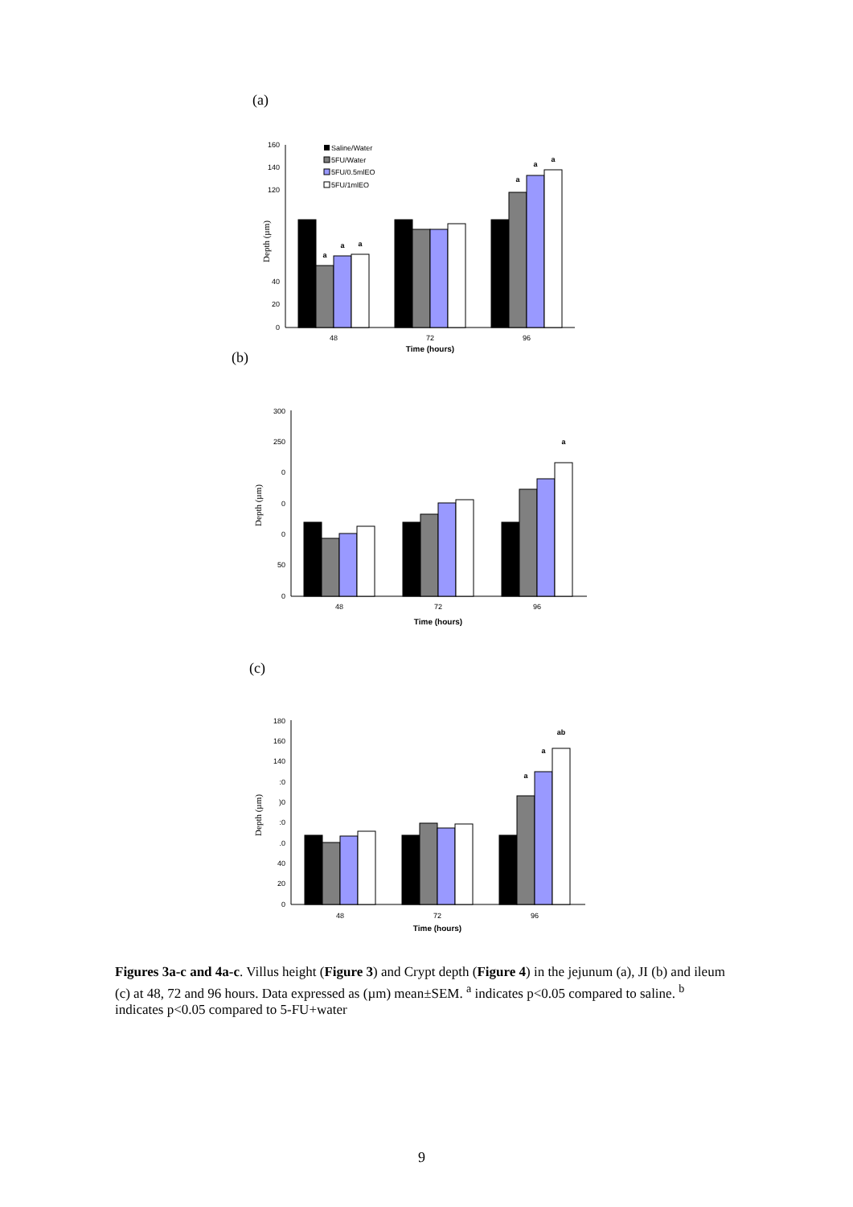(a)
160
140
120
40
20
0
Depth (µm)
a
a
a
a
a
a
Saline/Water
5FU/Water
5FU/0.5mlEO
5FU/1mlEO
48
72
96
Time (hours)
(b)
300
250
0
0
0
50
0
Depth (µm)
a
48
72
96
Time (hours)
(c)
180
160
140
:0
)0
:0
.0
40
20
0
Depth (µm)
a
a
ab
48
72
96
Time (hours)
Figures 3a-c and 4a-c. Villus height (Figure 3) and Crypt depth (Figure 4) in the jejunum (a), JI (b) and ileum (c) at 48, 72 and 96 hours. Data expressed as (µm) mean±SEM. <sup>a</sup> indicates p<0.05 compared to saline. <sup>b</sup> indicates p<0.05 compared to 5-FU+water
9